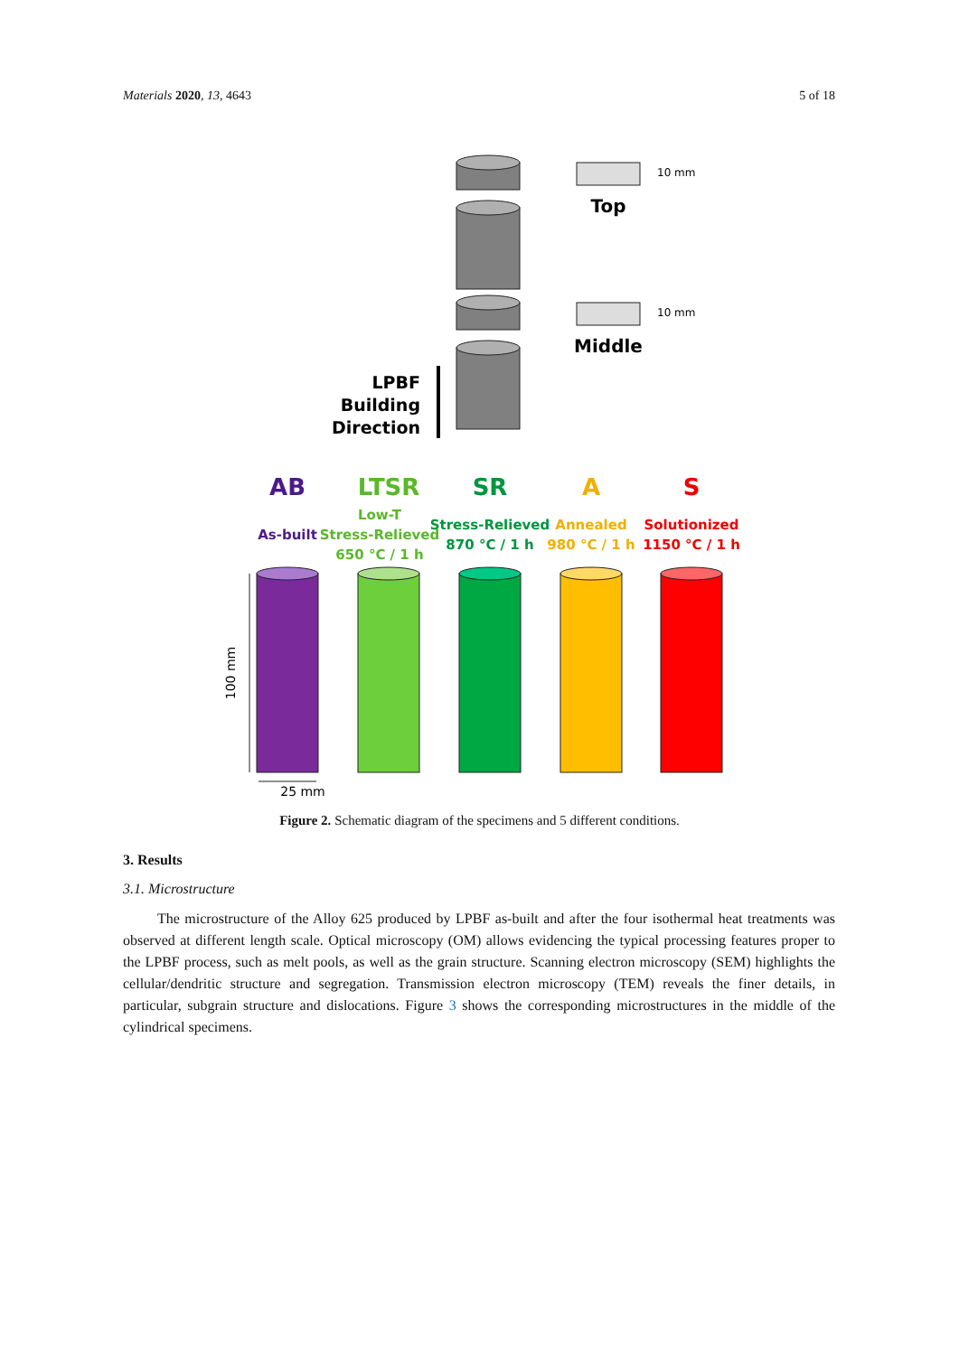Materials 2020, 13, 4643 5 of 18
Top
Middle
10 mm
10 mm
LPBF
Building
Direction
AB
LTSR
SR
A
S
As-built
Low-T
Stress-Relieved
650 °C / 1 h
Stress-Relieved
870 °C / 1 h
Annealed
980 °C / 1 h
Solutionized
1150 °C / 1 h
100 mm
25 mm
Figure 2. Schematic diagram of the specimens and 5 different conditions.
3. Results
3.1. Microstructure
The microstructure of the Alloy 625 produced by LPBF as-built and after the four isothermal heat treatments was observed at different length scale. Optical microscopy (OM) allows evidencing the typical processing features proper to the LPBF process, such as melt pools, as well as the grain structure. Scanning electron microscopy (SEM) highlights the cellular/dendritic structure and segregation. Transmission electron microscopy (TEM) reveals the finer details, in particular, subgrain structure and dislocations. Figure 3 shows the corresponding microstructures in the middle of the cylindrical specimens.